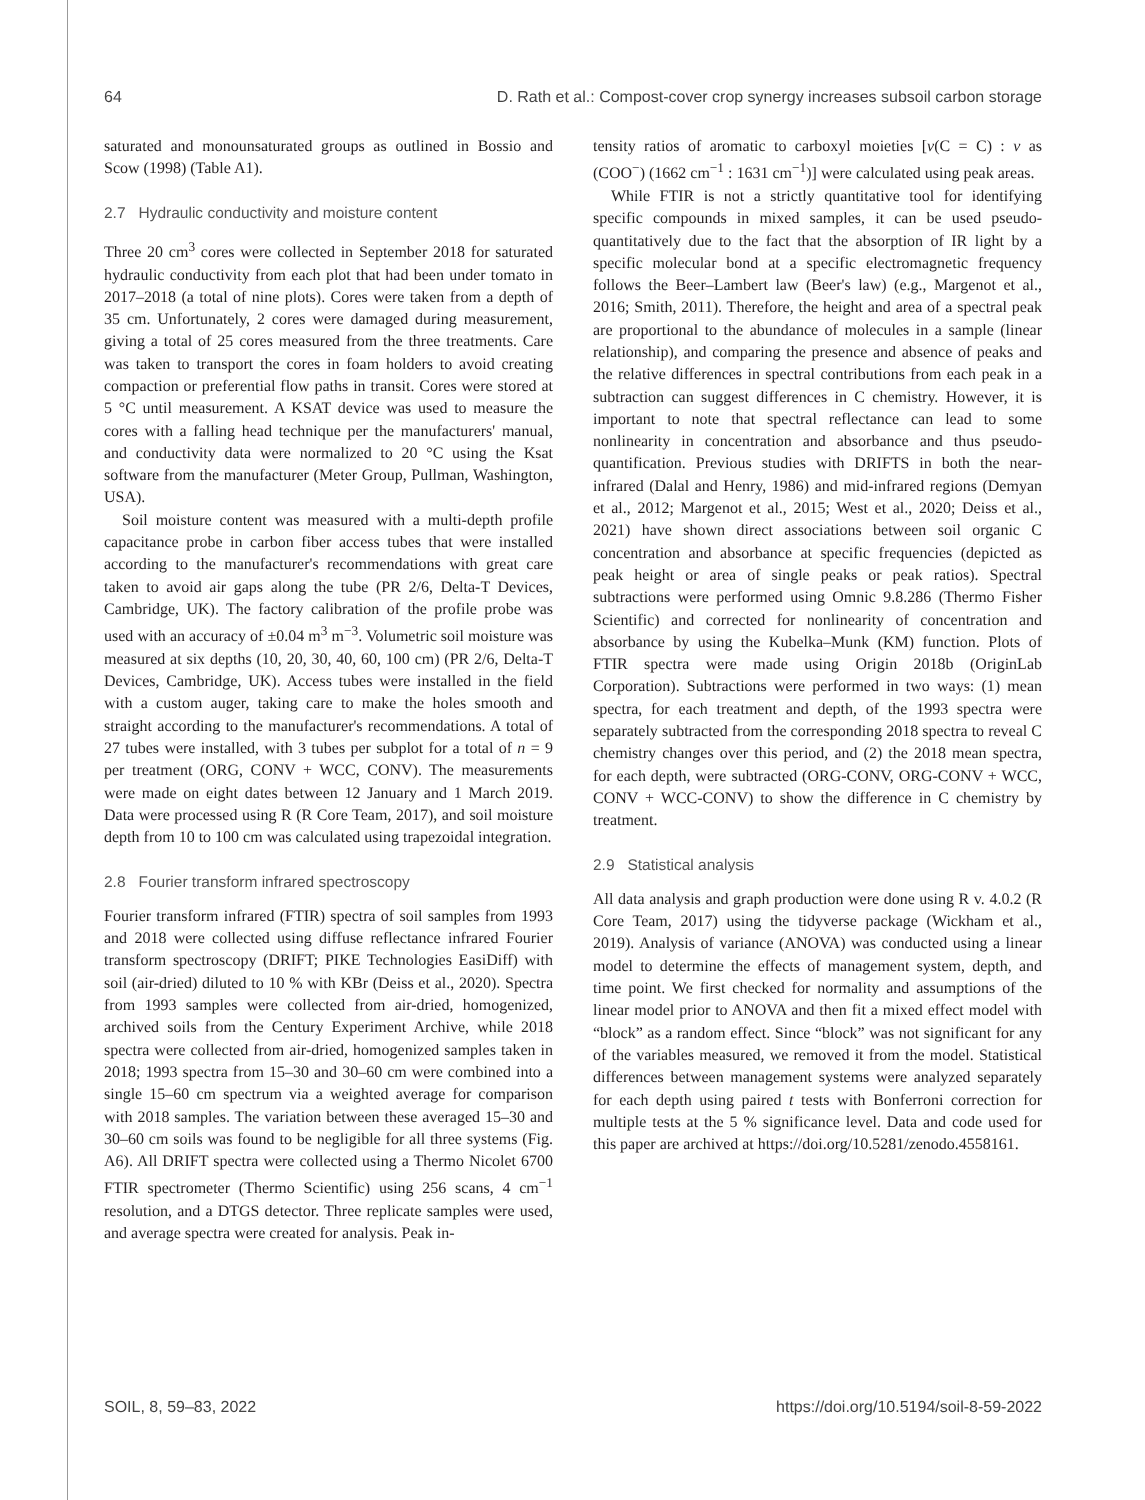64 D. Rath et al.: Compost-cover crop synergy increases subsoil carbon storage
saturated and monounsaturated groups as outlined in Bossio and Scow (1998) (Table A1).
2.7 Hydraulic conductivity and moisture content
Three 20 cm<sup>3</sup> cores were collected in September 2018 for saturated hydraulic conductivity from each plot that had been under tomato in 2017–2018 (a total of nine plots). Cores were taken from a depth of 35 cm. Unfortunately, 2 cores were damaged during measurement, giving a total of 25 cores measured from the three treatments. Care was taken to transport the cores in foam holders to avoid creating compaction or preferential flow paths in transit. Cores were stored at 5 °C until measurement. A KSAT device was used to measure the cores with a falling head technique per the manufacturers' manual, and conductivity data were normalized to 20 °C using the Ksat software from the manufacturer (Meter Group, Pullman, Washington, USA).
Soil moisture content was measured with a multi-depth profile capacitance probe in carbon fiber access tubes that were installed according to the manufacturer's recommendations with great care taken to avoid air gaps along the tube (PR 2/6, Delta-T Devices, Cambridge, UK). The factory calibration of the profile probe was used with an accuracy of ±0.04 m<sup>3</sup> m<sup>−3</sup>. Volumetric soil moisture was measured at six depths (10, 20, 30, 40, 60, 100 cm) (PR 2/6, Delta-T Devices, Cambridge, UK). Access tubes were installed in the field with a custom auger, taking care to make the holes smooth and straight according to the manufacturer's recommendations. A total of 27 tubes were installed, with 3 tubes per subplot for a total of n = 9 per treatment (ORG, CONV + WCC, CONV). The measurements were made on eight dates between 12 January and 1 March 2019. Data were processed using R (R Core Team, 2017), and soil moisture depth from 10 to 100 cm was calculated using trapezoidal integration.
2.8 Fourier transform infrared spectroscopy
Fourier transform infrared (FTIR) spectra of soil samples from 1993 and 2018 were collected using diffuse reflectance infrared Fourier transform spectroscopy (DRIFT; PIKE Technologies EasiDiff) with soil (air-dried) diluted to 10 % with KBr (Deiss et al., 2020). Spectra from 1993 samples were collected from air-dried, homogenized, archived soils from the Century Experiment Archive, while 2018 spectra were collected from air-dried, homogenized samples taken in 2018; 1993 spectra from 15–30 and 30–60 cm were combined into a single 15–60 cm spectrum via a weighted average for comparison with 2018 samples. The variation between these averaged 15–30 and 30–60 cm soils was found to be negligible for all three systems (Fig. A6). All DRIFT spectra were collected using a Thermo Nicolet 6700 FTIR spectrometer (Thermo Scientific) using 256 scans, 4 cm<sup>−1</sup> resolution, and a DTGS detector. Three replicate samples were used, and average spectra were created for analysis. Peak in-
tensity ratios of aromatic to carboxyl moieties [ν(C = C) : ν as (COO<sup>−</sup>) (1662 cm<sup>−1</sup> : 1631 cm<sup>−1</sup>)] were calculated using peak areas.
While FTIR is not a strictly quantitative tool for identifying specific compounds in mixed samples, it can be used pseudo-quantitatively due to the fact that the absorption of IR light by a specific molecular bond at a specific electromagnetic frequency follows the Beer–Lambert law (Beer's law) (e.g., Margenot et al., 2016; Smith, 2011). Therefore, the height and area of a spectral peak are proportional to the abundance of molecules in a sample (linear relationship), and comparing the presence and absence of peaks and the relative differences in spectral contributions from each peak in a subtraction can suggest differences in C chemistry. However, it is important to note that spectral reflectance can lead to some nonlinearity in concentration and absorbance and thus pseudo-quantification. Previous studies with DRIFTS in both the near-infrared (Dalal and Henry, 1986) and mid-infrared regions (Demyan et al., 2012; Margenot et al., 2015; West et al., 2020; Deiss et al., 2021) have shown direct associations between soil organic C concentration and absorbance at specific frequencies (depicted as peak height or area of single peaks or peak ratios). Spectral subtractions were performed using Omnic 9.8.286 (Thermo Fisher Scientific) and corrected for nonlinearity of concentration and absorbance by using the Kubelka–Munk (KM) function. Plots of FTIR spectra were made using Origin 2018b (OriginLab Corporation). Subtractions were performed in two ways: (1) mean spectra, for each treatment and depth, of the 1993 spectra were separately subtracted from the corresponding 2018 spectra to reveal C chemistry changes over this period, and (2) the 2018 mean spectra, for each depth, were subtracted (ORG-CONV, ORG-CONV + WCC, CONV + WCC-CONV) to show the difference in C chemistry by treatment.
2.9 Statistical analysis
All data analysis and graph production were done using R v. 4.0.2 (R Core Team, 2017) using the tidyverse package (Wickham et al., 2019). Analysis of variance (ANOVA) was conducted using a linear model to determine the effects of management system, depth, and time point. We first checked for normality and assumptions of the linear model prior to ANOVA and then fit a mixed effect model with “block” as a random effect. Since “block” was not significant for any of the variables measured, we removed it from the model. Statistical differences between management systems were analyzed separately for each depth using paired t tests with Bonferroni correction for multiple tests at the 5 % significance level. Data and code used for this paper are archived at https://doi.org/10.5281/zenodo.4558161.
SOIL, 8, 59–83, 2022 https://doi.org/10.5194/soil-8-59-2022